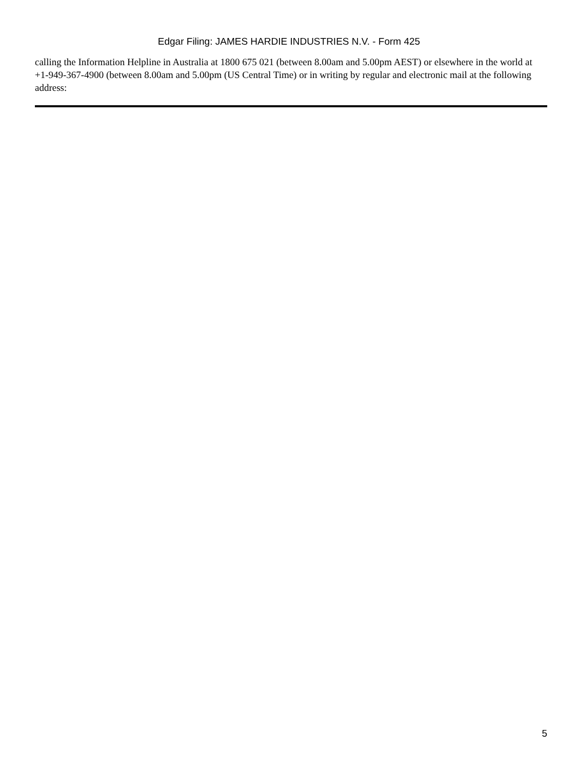Edgar Filing: JAMES HARDIE INDUSTRIES N.V. - Form 425
calling the Information Helpline in Australia at 1800 675 021 (between 8.00am and 5.00pm AEST) or elsewhere in the world at +1-949-367-4900 (between 8.00am and 5.00pm (US Central Time) or in writing by regular and electronic mail at the following address:
5